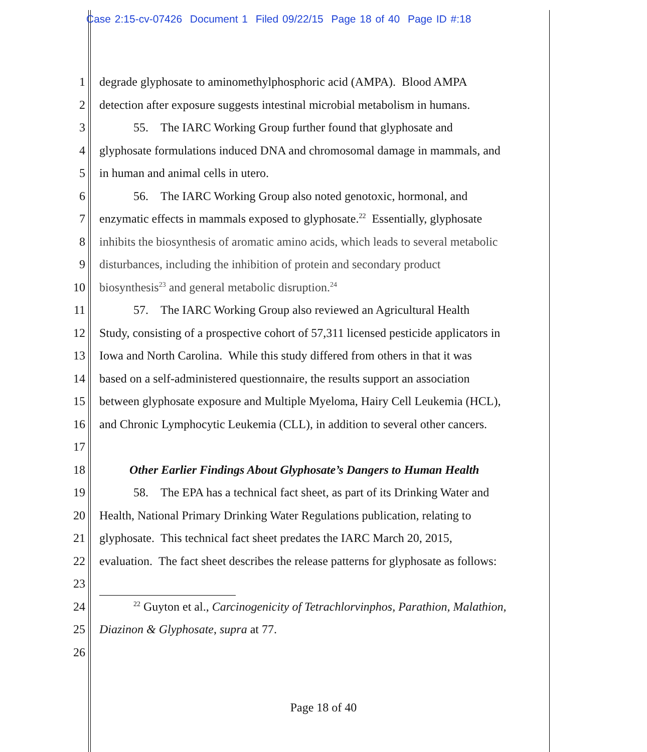Case 2:15-cv-07426 Document 1 Filed 09/22/15 Page 18 of 40 Page ID #:18
1 degrade glyphosate to aminomethylphosphoric acid (AMPA). Blood AMPA
2 detection after exposure suggests intestinal microbial metabolism in humans.
3 55. The IARC Working Group further found that glyphosate and
4 glyphosate formulations induced DNA and chromosomal damage in mammals, and
5 in human and animal cells in utero.
6 56. The IARC Working Group also noted genotoxic, hormonal, and
7 enzymatic effects in mammals exposed to glyphosate.<sup>22</sup> Essentially, glyphosate
8 inhibits the biosynthesis of aromatic amino acids, which leads to several metabolic
9 disturbances, including the inhibition of protein and secondary product
10 biosynthesis<sup>23</sup> and general metabolic disruption.<sup>24</sup>
11 57. The IARC Working Group also reviewed an Agricultural Health
12 Study, consisting of a prospective cohort of 57,311 licensed pesticide applicators in
13 Iowa and North Carolina. While this study differed from others in that it was
14 based on a self-administered questionnaire, the results support an association
15 between glyphosate exposure and Multiple Myeloma, Hairy Cell Leukemia (HCL),
16 and Chronic Lymphocytic Leukemia (CLL), in addition to several other cancers.
17
18 Other Earlier Findings About Glyphosate’s Dangers to Human Health
19 58. The EPA has a technical fact sheet, as part of its Drinking Water and
20 Health, National Primary Drinking Water Regulations publication, relating to
21 glyphosate. This technical fact sheet predates the IARC March 20, 2015,
22 evaluation. The fact sheet describes the release patterns for glyphosate as follows:
23
24<sup>22</sup> Guyton et al., Carcinogenicity of Tetrachlorvinphos, Parathion, Malathion,
25 Diazinon & Glyphosate, supra at 77.
26
Page 18 of 40